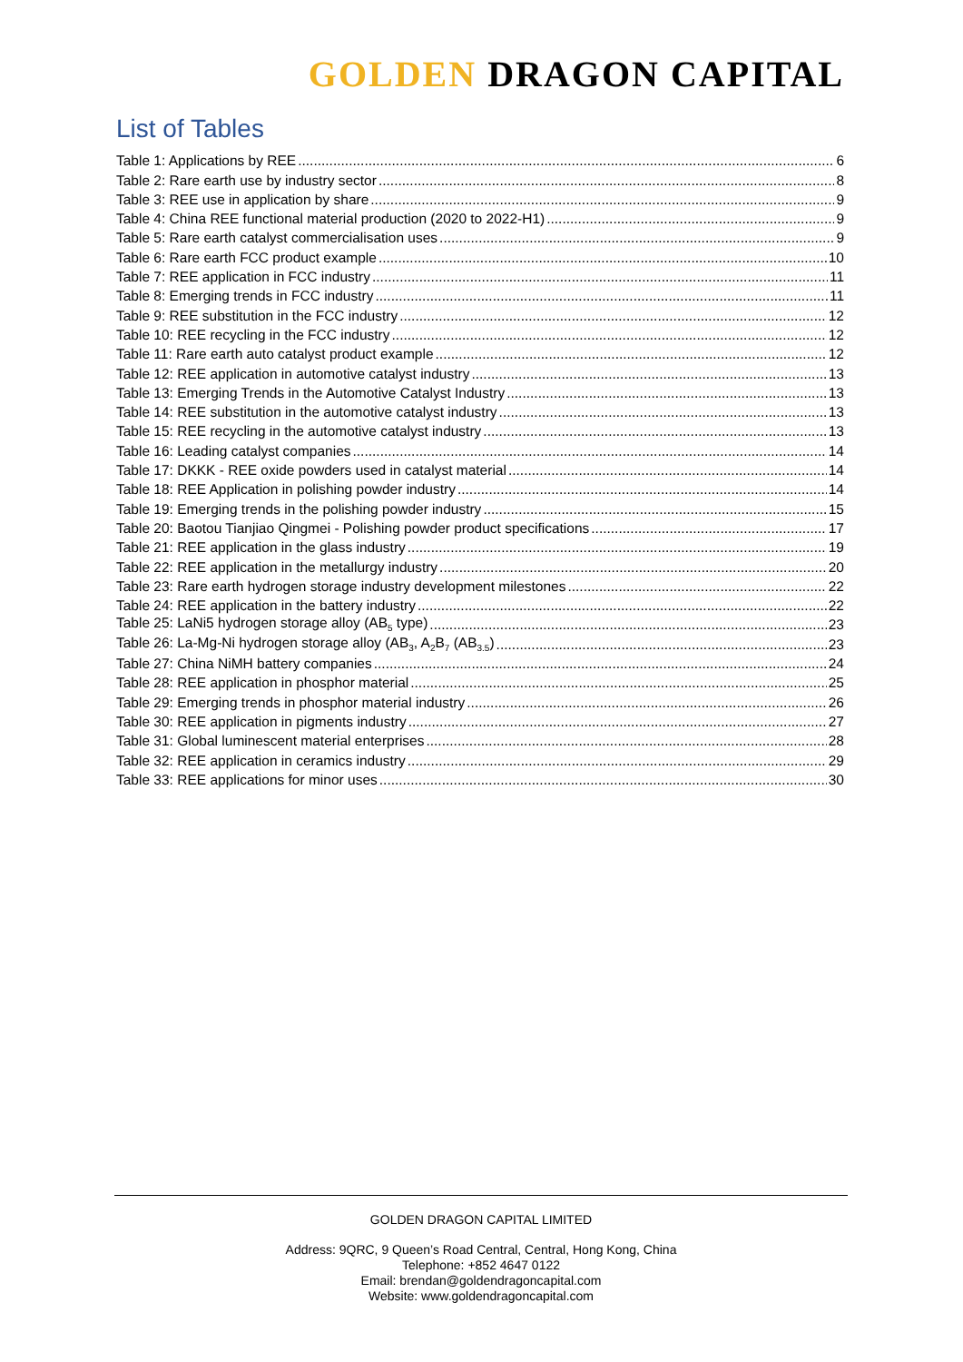GOLDEN DRAGON CAPITAL
List of Tables
Table 1: Applications by REE 6
Table 2: Rare earth use by industry sector 8
Table 3: REE use in application by share 9
Table 4: China REE functional material production (2020 to 2022-H1) 9
Table 5: Rare earth catalyst commercialisation uses 9
Table 6: Rare earth FCC product example 10
Table 7: REE application in FCC industry 11
Table 8: Emerging trends in FCC industry 11
Table 9: REE substitution in the FCC industry 12
Table 10: REE recycling in the FCC industry 12
Table 11: Rare earth auto catalyst product example 12
Table 12: REE application in automotive catalyst industry 13
Table 13: Emerging Trends in the Automotive Catalyst Industry 13
Table 14: REE substitution in the automotive catalyst industry 13
Table 15: REE recycling in the automotive catalyst industry 13
Table 16: Leading catalyst companies 14
Table 17: DKKK - REE oxide powders used in catalyst material 14
Table 18: REE Application in polishing powder industry 14
Table 19: Emerging trends in the polishing powder industry 15
Table 20: Baotou Tianjiao Qingmei - Polishing powder product specifications 17
Table 21: REE application in the glass industry 19
Table 22: REE application in the metallurgy industry 20
Table 23: Rare earth hydrogen storage industry development milestones 22
Table 24: REE application in the battery industry 22
Table 25: LaNi5 hydrogen storage alloy (AB<sub>5</sub> type) 23
Table 26: La-Mg-Ni hydrogen storage alloy (AB<sub>3</sub>, A<sub>2</sub>B<sub>7</sub> (AB<sub>3.5</sub>) 23
Table 27: China NiMH battery companies 24
Table 28: REE application in phosphor material 25
Table 29: Emerging trends in phosphor material industry 26
Table 30: REE application in pigments industry 27
Table 31: Global luminescent material enterprises 28
Table 32: REE application in ceramics industry 29
Table 33: REE applications for minor uses 30
GOLDEN DRAGON CAPITAL LIMITED
Address: 9QRC, 9 Queen’s Road Central, Central, Hong Kong, China
Telephone: +852 4647 0122
Email: brendan@goldendragoncapital.com
Website: www.goldendragoncapital.com